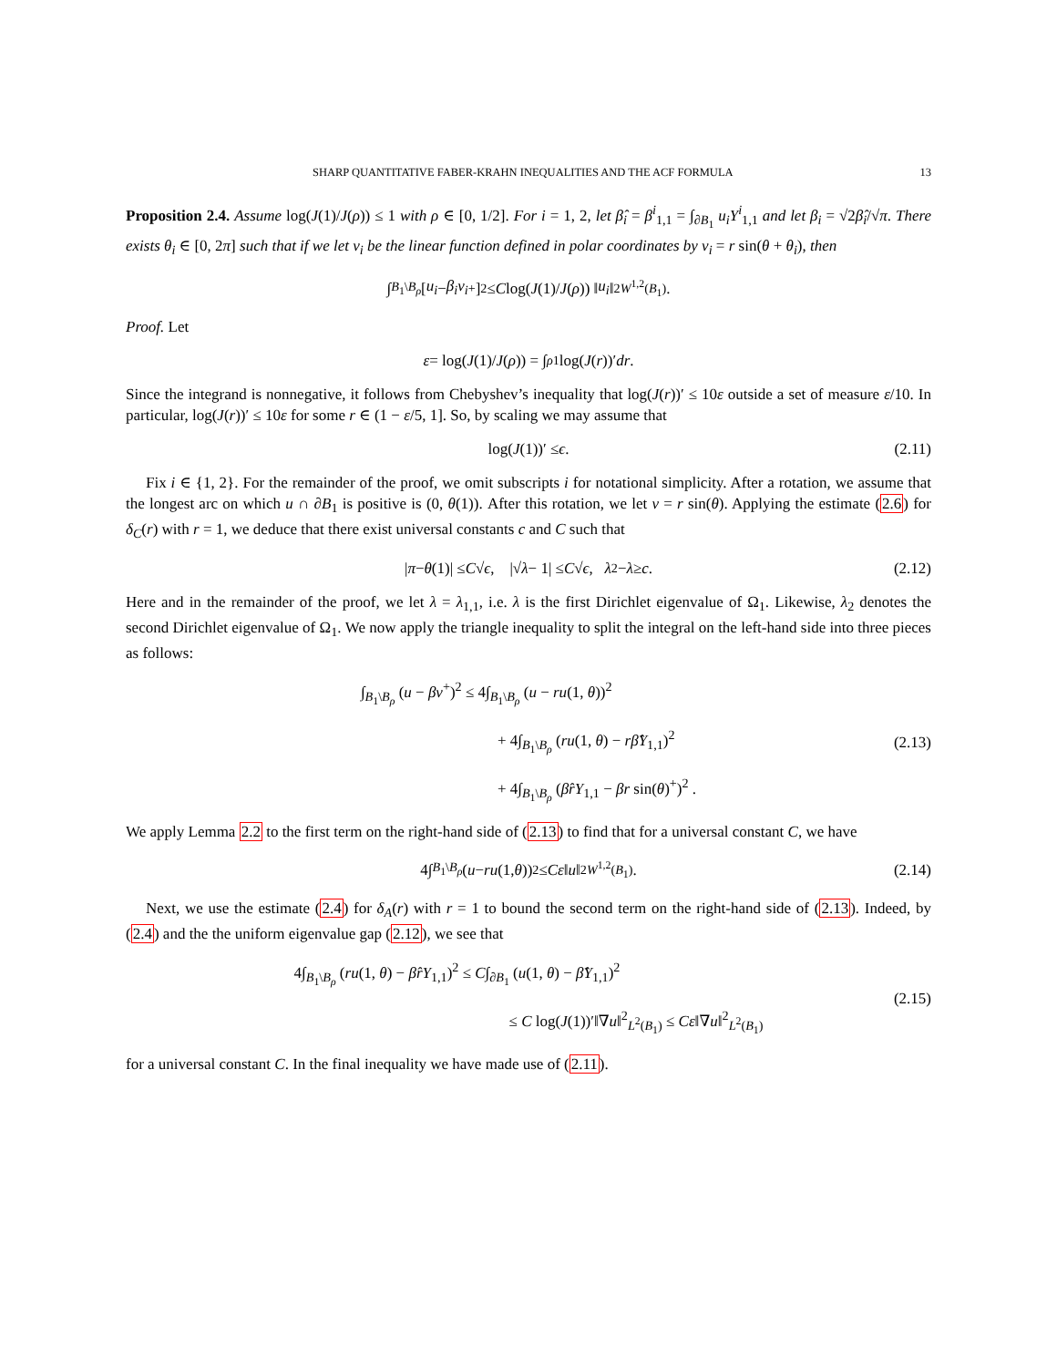SHARP QUANTITATIVE FABER-KRAHN INEQUALITIES AND THE ACF FORMULA 13
Proposition 2.4. Assume log(J(1)/J(ρ)) ≤ 1 with ρ ∈ [0, 1/2]. For i = 1, 2, let β̂<sub>i</sub> = β<sup>i</sup><sub>1,1</sub> = ∫<sub>∂B<sub>1</sub></sub> u<sub>i</sub>Y<sup>i</sup><sub>1,1</sub> and let β<sub>i</sub> = √2β̂<sub>i</sub>/√π. There exists θ<sub>i</sub> ∈ [0, 2π] such that if we let v<sub>i</sub> be the linear function defined in polar coordinates by v<sub>i</sub> = r sin(θ + θ<sub>i</sub>), then
∫<sub>B<sub>1</sub>\B<sub>ρ</sub></sub> [u<sub>i</sub> − β<sub>i</sub>v<sub>i</sub><sup>+</sup>]<sup>2</sup> ≤ C log(J (1)/ J (ρ)) ‖ u<sub>i</sub> ‖<sup>2</sup><sub>W<sup>1,2</sup>(B<sub>1</sub>)</sub>.
Proof. Let
ε = log(J (1)/ J (ρ)) = ∫<sub>ρ</sub><sup>1</sup> log(J (r))′ dr .
Since the integrand is nonnegative, it follows from Chebyshev’s inequality that log(J(r))′ ≤ 10ε outside a set of measure ε/10. In particular, log(J(r))′ ≤ 10ε for some r ∈ (1 − ε/5, 1]. So, by scaling we may assume that
log(J (1))′ ≤ ϵ. (2.11)
Fix i ∈ {1, 2}. For the remainder of the proof, we omit subscripts i for notational simplicity. After a rotation, we assume that the longest arc on which u ∩ ∂B<sub>1</sub> is positive is (0, θ(1)). After this rotation, we let v = r sin(θ). Applying the estimate (2.6) for δ<sub>C</sub>(r) with r = 1, we deduce that there exist universal constants c and C such that
| π − θ (1)| ≤ C √ ϵ, |√ λ − 1| ≤ C √ ϵ, λ<sub>2</sub> − λ ≥ c. (2.12)
Here and in the remainder of the proof, we let λ = λ<sub>1,1</sub>, i.e. λ is the first Dirichlet eigenvalue of Ω<sub>1</sub>. Likewise, λ<sub>2</sub> denotes the second Dirichlet eigenvalue of Ω<sub>1</sub>. We now apply the triangle inequality to split the integral on the left-hand side into three pieces as follows:
∫<sub>B<sub>1</sub>\B<sub>ρ</sub></sub> (u − βv<sup>+</sup>)<sup>2</sup> ≤ 4∫<sub>B<sub>1</sub>\B<sub>ρ</sub></sub> (u − ru(1, θ))<sup>2</sup>
+ 4∫<sub>B<sub>1</sub>\B<sub>ρ</sub></sub> (ru(1, θ) − rβ̂Y<sub>1,1</sub>)<sup>2</sup>
+ 4∫<sub>B<sub>1</sub>\B<sub>ρ</sub></sub> (β̂rY<sub>1,1</sub> − βr sin(θ)<sup>+</sup>)<sup>2</sup> .
(2.13)
We apply Lemma 2.2 to the first term on the right-hand side of (2.13) to find that for a universal constant C, we have
4∫<sub>B<sub>1</sub>\B<sub>ρ</sub></sub> (u − ru (1, θ))<sup>2</sup> ≤ Cε ‖ u ‖<sup>2</sup><sub>W<sup>1,2</sup>(B<sub>1</sub>)</sub> . (2.14)
Next, we use the estimate (2.4) for δ<sub>A</sub>(r) with r = 1 to bound the second term on the right-hand side of (2.13). Indeed, by (2.4) and the the uniform eigenvalue gap (2.12), we see that
4∫<sub>B<sub>1</sub>\B<sub>ρ</sub></sub> (ru(1, θ) − β̂rY<sub>1,1</sub>)<sup>2</sup> ≤ C∫<sub>∂B<sub>1</sub></sub> (u(1, θ) − β̂Y<sub>1,1</sub>)<sup>2</sup>
≤ C log(J(1))′‖∇u‖<sup>2</sup><sub>L<sup>2</sup>(B<sub>1</sub>)</sub> ≤ Cε‖∇u‖<sup>2</sup><sub>L<sup>2</sup>(B<sub>1</sub>)</sub>
(2.15)
for a universal constant C. In the final inequality we have made use of (2.11).